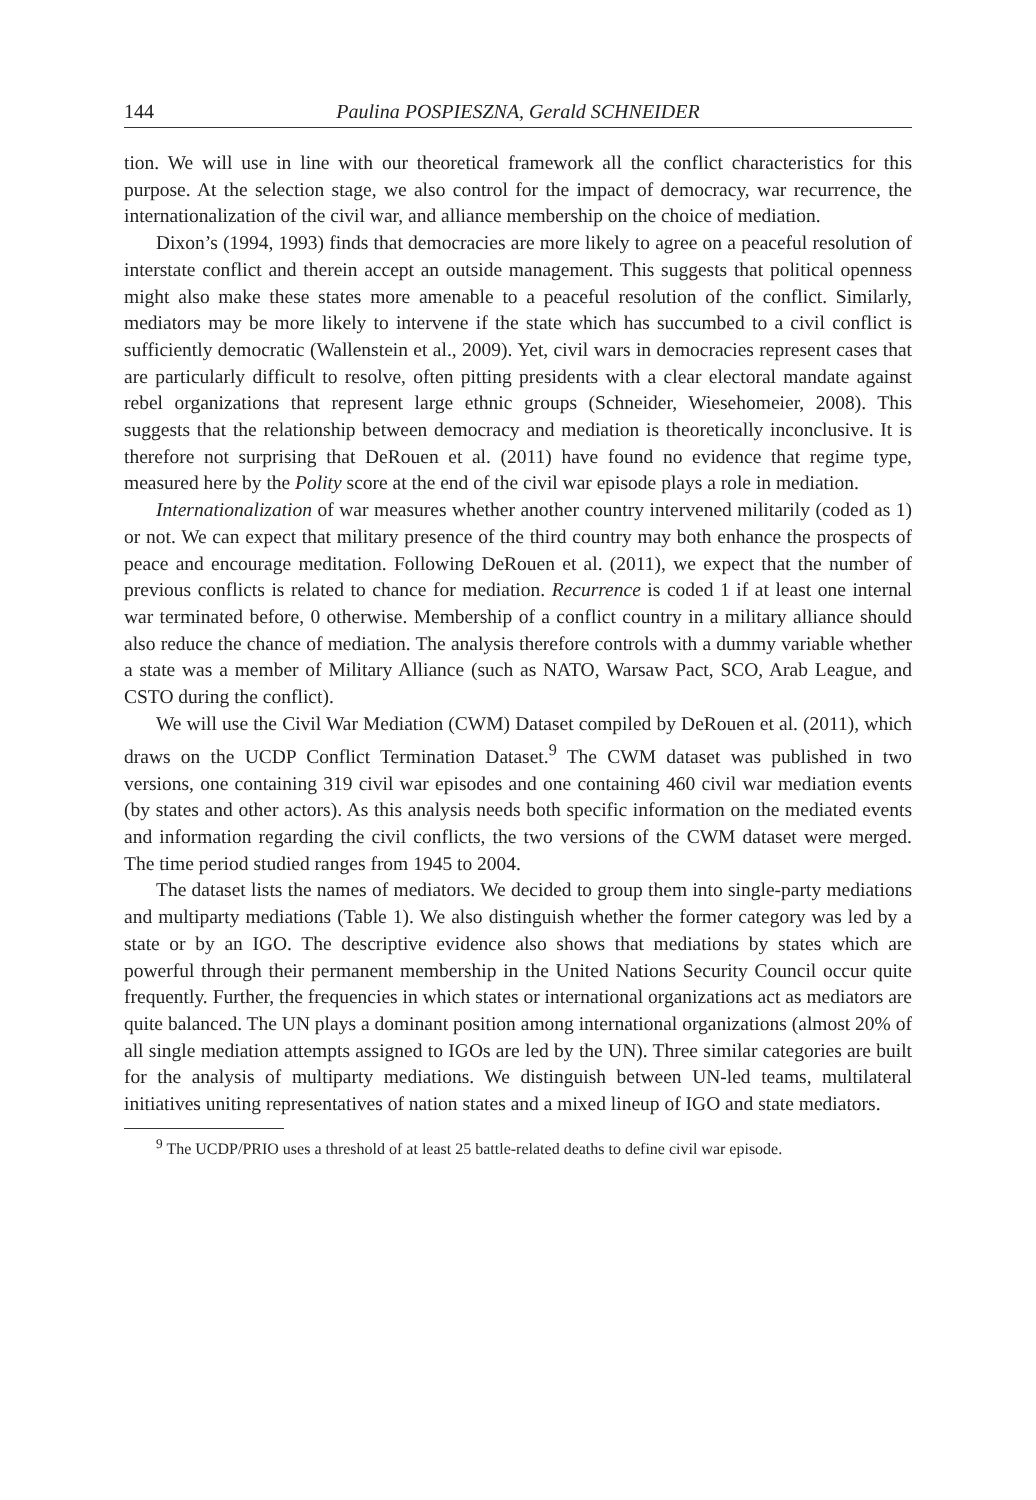144 Paulina POSPIESZNA, Gerald SCHNEIDER
tion. We will use in line with our theoretical framework all the conflict characteristics for this purpose. At the selection stage, we also control for the impact of democracy, war recurrence, the internationalization of the civil war, and alliance membership on the choice of mediation.
Dixon’s (1994, 1993) finds that democracies are more likely to agree on a peaceful resolution of interstate conflict and therein accept an outside management. This suggests that political openness might also make these states more amenable to a peaceful resolution of the conflict. Similarly, mediators may be more likely to intervene if the state which has succumbed to a civil conflict is sufficiently democratic (Wallenstein et al., 2009). Yet, civil wars in democracies represent cases that are particularly difficult to resolve, often pitting presidents with a clear electoral mandate against rebel organizations that represent large ethnic groups (Schneider, Wiesehomeier, 2008). This suggests that the relationship between democracy and mediation is theoretically inconclusive. It is therefore not surprising that DeRouen et al. (2011) have found no evidence that regime type, measured here by the Polity score at the end of the civil war episode plays a role in mediation.
Internationalization of war measures whether another country intervened militarily (coded as 1) or not. We can expect that military presence of the third country may both enhance the prospects of peace and encourage meditation. Following DeRouen et al. (2011), we expect that the number of previous conflicts is related to chance for mediation. Recurrence is coded 1 if at least one internal war terminated before, 0 otherwise. Membership of a conflict country in a military alliance should also reduce the chance of mediation. The analysis therefore controls with a dummy variable whether a state was a member of Military Alliance (such as NATO, Warsaw Pact, SCO, Arab League, and CSTO during the conflict).
We will use the Civil War Mediation (CWM) Dataset compiled by DeRouen et al. (2011), which draws on the UCDP Conflict Termination Dataset.<sup>9</sup> The CWM dataset was published in two versions, one containing 319 civil war episodes and one containing 460 civil war mediation events (by states and other actors). As this analysis needs both specific information on the mediated events and information regarding the civil conflicts, the two versions of the CWM dataset were merged. The time period studied ranges from 1945 to 2004.
The dataset lists the names of mediators. We decided to group them into single-party mediations and multiparty mediations (Table 1). We also distinguish whether the former category was led by a state or by an IGO. The descriptive evidence also shows that mediations by states which are powerful through their permanent membership in the United Nations Security Council occur quite frequently. Further, the frequencies in which states or international organizations act as mediators are quite balanced. The UN plays a dominant position among international organizations (almost 20% of all single mediation attempts assigned to IGOs are led by the UN). Three similar categories are built for the analysis of multiparty mediations. We distinguish between UN-led teams, multilateral initiatives uniting representatives of nation states and a mixed lineup of IGO and state mediators.
<sup>9</sup> The UCDP/PRIO uses a threshold of at least 25 battle-related deaths to define civil war episode.